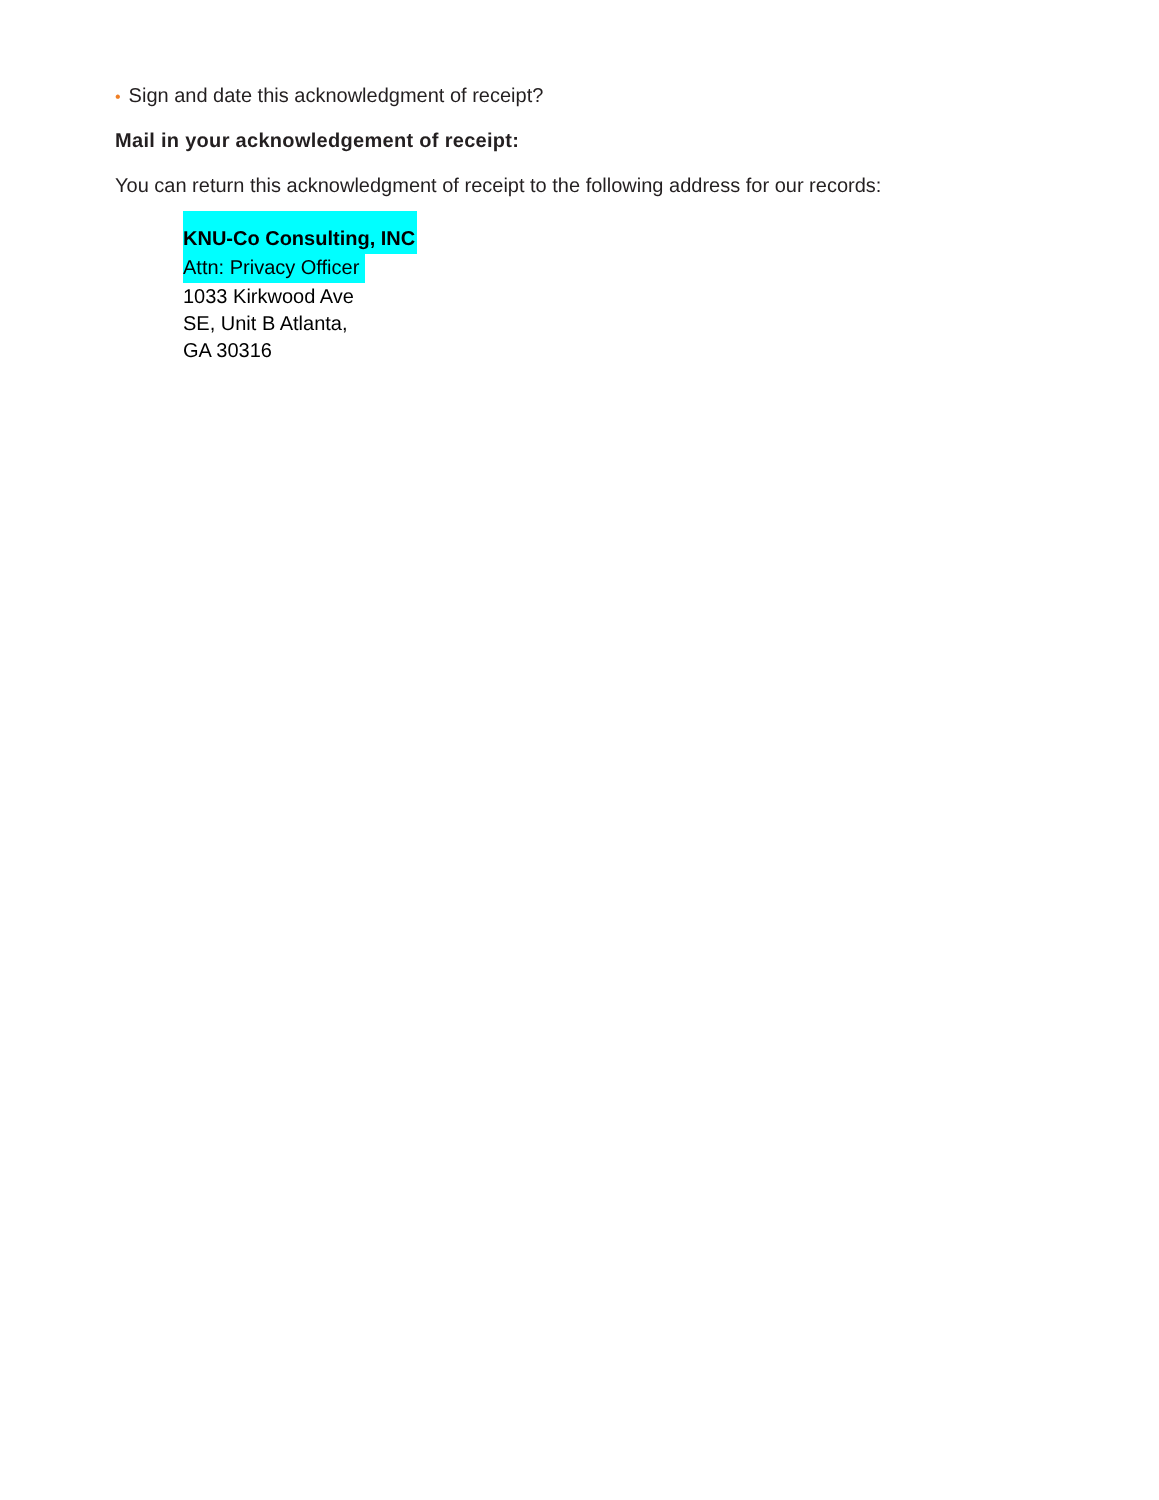• Sign and date this acknowledgment of receipt?
Mail in your acknowledgement of receipt:
You can return this acknowledgment of receipt to the following address for our records:
KNU-Co Consulting, INC
Attn: Privacy Officer
1033 Kirkwood Ave
SE, Unit B Atlanta,
GA 30316